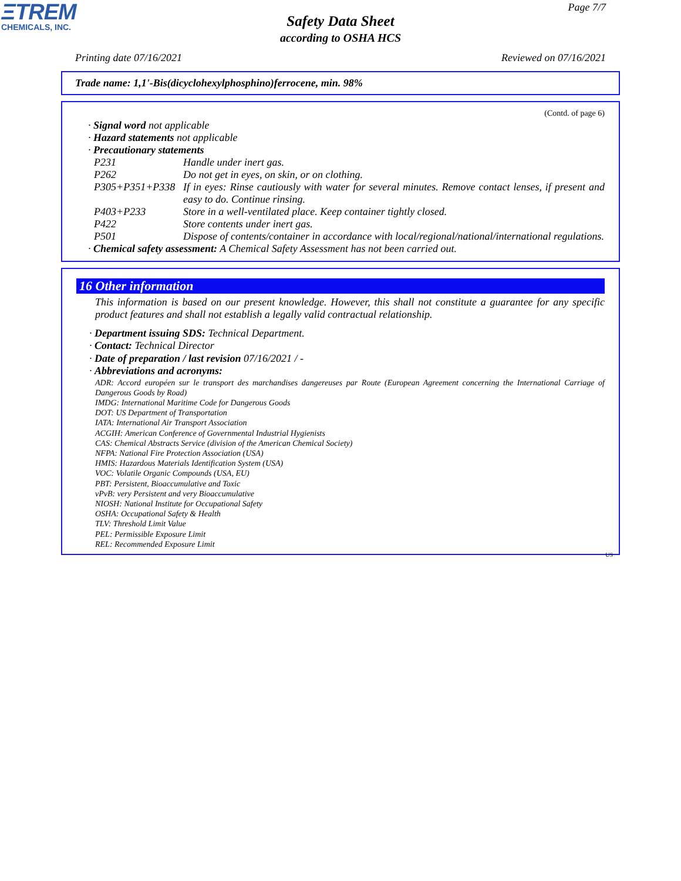ΞTREM
CHEMICALS, INC.
Page 7/7
Safety Data Sheet
according to OSHA HCS
Printing date 07/16/2021 Reviewed on 07/16/2021
Trade name: 1,1'-Bis(dicyclohexylphosphino)ferrocene, min. 98%
(Contd. of page 6)
· Signal word not applicable
· Hazard statements not applicable
· Precautionary statements
P231 Handle under inert gas.
P262 Do not get in eyes, on skin, or on clothing.
P305+P351+P338 If in eyes: Rinse cautiously with water for several minutes. Remove contact lenses, if present and easy to do. Continue rinsing.
P403+P233 Store in a well-ventilated place. Keep container tightly closed.
P422 Store contents under inert gas.
P501 Dispose of contents/container in accordance with local/regional/national/international regulations.
· Chemical safety assessment: A Chemical Safety Assessment has not been carried out.
16 Other information
This information is based on our present knowledge. However, this shall not constitute a guarantee for any specific product features and shall not establish a legally valid contractual relationship.
· Department issuing SDS: Technical Department.
· Contact: Technical Director
· Date of preparation / last revision 07/16/2021 / -
· Abbreviations and acronyms:
ADR: Accord européen sur le transport des marchandises dangereuses par Route (European Agreement concerning the International Carriage of Dangerous Goods by Road)
IMDG: International Maritime Code for Dangerous Goods
DOT: US Department of Transportation
IATA: International Air Transport Association
ACGIH: American Conference of Governmental Industrial Hygienists
CAS: Chemical Abstracts Service (division of the American Chemical Society)
NFPA: National Fire Protection Association (USA)
HMIS: Hazardous Materials Identification System (USA)
VOC: Volatile Organic Compounds (USA, EU)
PBT: Persistent, Bioaccumulative and Toxic
vPvB: very Persistent and very Bioaccumulative
NIOSH: National Institute for Occupational Safety
OSHA: Occupational Safety & Health
TLV: Threshold Limit Value
PEL: Permissible Exposure Limit
REL: Recommended Exposure Limit
US